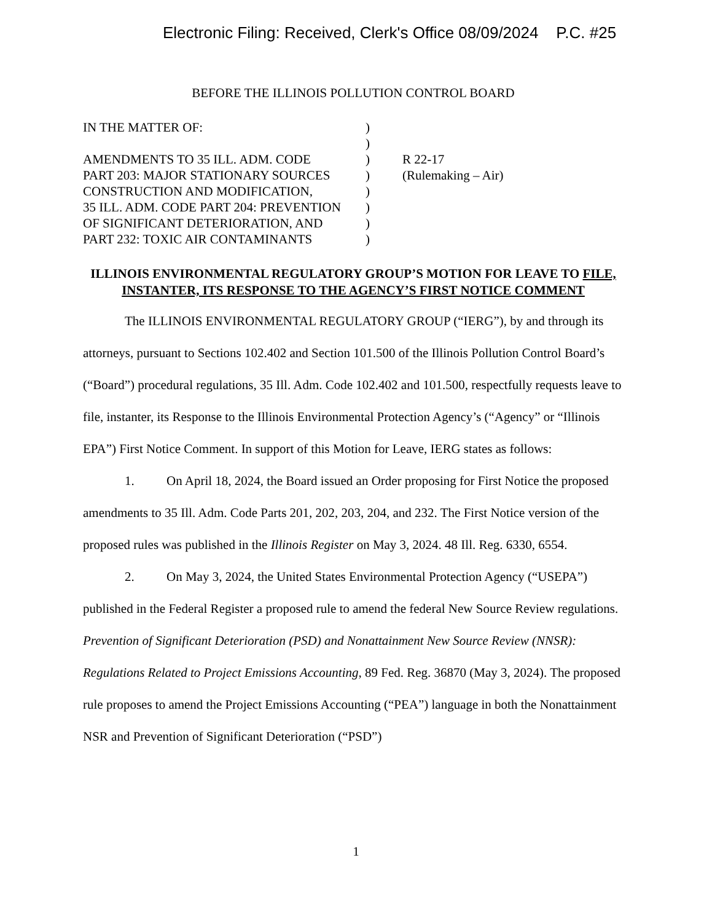Electronic Filing: Received, Clerk's Office 08/09/2024 P.C. #25
BEFORE THE ILLINOIS POLLUTION CONTROL BOARD
IN THE MATTER OF:
AMENDMENTS TO 35 ILL. ADM. CODE
PART 203: MAJOR STATIONARY SOURCES
CONSTRUCTION AND MODIFICATION,
35 ILL. ADM. CODE PART 204: PREVENTION
OF SIGNIFICANT DETERIORATION, AND
PART 232: TOXIC AIR CONTAMINANTS
)
)
)
)
)
)
)
)
R 22-17
(Rulemaking – Air)
ILLINOIS ENVIRONMENTAL REGULATORY GROUP’S MOTION FOR LEAVE TO FILE, INSTANTER, ITS RESPONSE TO THE AGENCY’S FIRST NOTICE COMMENT
The ILLINOIS ENVIRONMENTAL REGULATORY GROUP (“IERG”), by and through its attorneys, pursuant to Sections 102.402 and Section 101.500 of the Illinois Pollution Control Board’s (“Board”) procedural regulations, 35 Ill. Adm. Code 102.402 and 101.500, respectfully requests leave to file, instanter, its Response to the Illinois Environmental Protection Agency’s (“Agency” or “Illinois EPA”) First Notice Comment. In support of this Motion for Leave, IERG states as follows:
1. On April 18, 2024, the Board issued an Order proposing for First Notice the proposed amendments to 35 Ill. Adm. Code Parts 201, 202, 203, 204, and 232. The First Notice version of the proposed rules was published in the Illinois Register on May 3, 2024. 48 Ill. Reg. 6330, 6554.
2. On May 3, 2024, the United States Environmental Protection Agency (“USEPA”) published in the Federal Register a proposed rule to amend the federal New Source Review regulations. Prevention of Significant Deterioration (PSD) and Nonattainment New Source Review (NNSR): Regulations Related to Project Emissions Accounting, 89 Fed. Reg. 36870 (May 3, 2024). The proposed rule proposes to amend the Project Emissions Accounting (“PEA”) language in both the Nonattainment NSR and Prevention of Significant Deterioration (“PSD”)
1